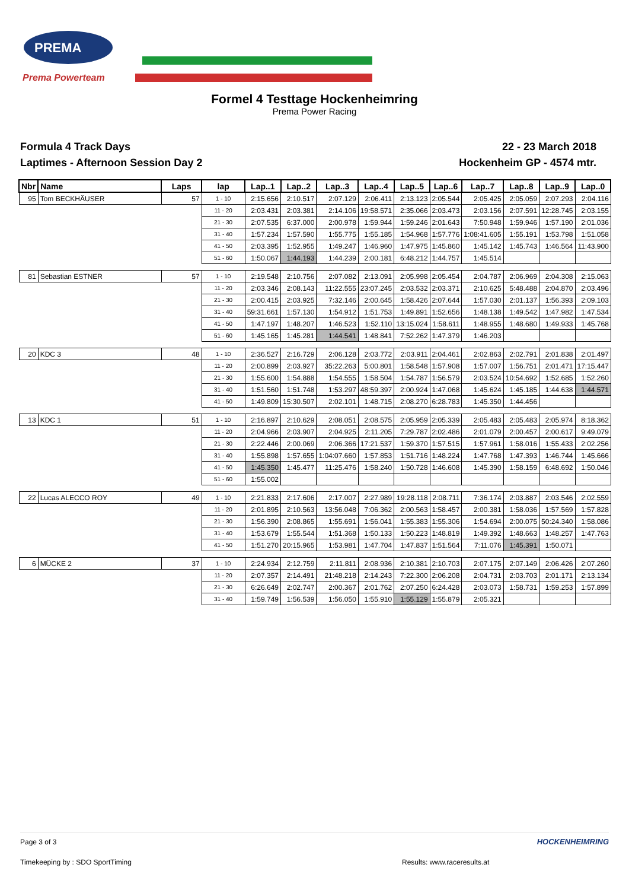PREMA
Prema Powerteam
Formel 4 Testtage Hockenheimring
Prema Power Racing
Formula 4 Track Days
Laptimes - Afternoon Session Day 2
22 - 23 March 2018
Hockenheim GP - 4574 mtr.
| Nbr | Name | Laps | lap | Lap..1 | Lap..2 | Lap..3 | Lap..4 | Lap..5 | Lap..6 | Lap..7 | Lap..8 | Lap..9 | Lap..0 |
| --- | --- | --- | --- | --- | --- | --- | --- | --- | --- | --- | --- | --- | --- |
| 95 | Tom BECKHÄUSER | 57 | 1 - 10 | 2:15.656 | 2:10.517 | 2:07.129 | 2:06.411 | 2:13.123 | 2:05.544 | 2:05.425 | 2:05.059 | 2:07.293 | 2:04.116 |
| | | | 11 - 20 | 2:03.431 | 2:03.381 | 2:14.106 | 19:58.571 | 2:35.066 | 2:03.473 | 2:03.156 | 2:07.591 | 12:28.745 | 2:03.155 |
| | | | 21 - 30 | 2:07.535 | 6:37.000 | 2:00.978 | 1:59.944 | 1:59.246 | 2:01.643 | 7:50.948 | 1:59.946 | 1:57.190 | 2:01.036 |
| | | | 31 - 40 | 1:57.234 | 1:57.590 | 1:55.775 | 1:55.185 | 1:54.968 | 1:57.776 | 1:08:41.605 | 1:55.191 | 1:53.798 | 1:51.058 |
| | | | 41 - 50 | 2:03.395 | 1:52.955 | 1:49.247 | 1:46.960 | 1:47.975 | 1:45.860 | 1:45.142 | 1:45.743 | 1:46.564 | 11:43.900 |
| | | | 51 - 60 | 1:50.067 | 1:44.193 | 1:44.239 | 2:00.181 | 6:48.212 | 1:44.757 | 1:45.514 | | | |
| 81 | Sebastian ESTNER | 57 | 1 - 10 | 2:19.548 | 2:10.756 | 2:07.082 | 2:13.091 | 2:05.998 | 2:05.454 | 2:04.787 | 2:06.969 | 2:04.308 | 2:15.063 |
| | | | 11 - 20 | 2:03.346 | 2:08.143 | 11:22.555 | 23:07.245 | 2:03.532 | 2:03.371 | 2:10.625 | 5:48.488 | 2:04.870 | 2:03.496 |
| | | | 21 - 30 | 2:00.415 | 2:03.925 | 7:32.146 | 2:00.645 | 1:58.426 | 2:07.644 | 1:57.030 | 2:01.137 | 1:56.393 | 2:09.103 |
| | | | 31 - 40 | 59:31.661 | 1:57.130 | 1:54.912 | 1:51.753 | 1:49.891 | 1:52.656 | 1:48.138 | 1:49.542 | 1:47.982 | 1:47.534 |
| | | | 41 - 50 | 1:47.197 | 1:48.207 | 1:46.523 | 1:52.110 | 13:15.024 | 1:58.611 | 1:48.955 | 1:48.680 | 1:49.933 | 1:45.768 |
| | | | 51 - 60 | 1:45.165 | 1:45.281 | 1:44.541 | 1:48.841 | 7:52.262 | 1:47.379 | 1:46.203 | | | |
| 20 | KDC 3 | 48 | 1 - 10 | 2:36.527 | 2:16.729 | 2:06.128 | 2:03.772 | 2:03.911 | 2:04.461 | 2:02.863 | 2:02.791 | 2:01.838 | 2:01.497 |
| | | | 11 - 20 | 2:00.899 | 2:03.927 | 35:22.263 | 5:00.801 | 1:58.548 | 1:57.908 | 1:57.007 | 1:56.751 | 2:01.471 | 17:15.447 |
| | | | 21 - 30 | 1:55.600 | 1:54.888 | 1:54.555 | 1:58.504 | 1:54.787 | 1:56.579 | 2:03.524 | 10:54.692 | 1:52.685 | 1:52.260 |
| | | | 31 - 40 | 1:51.560 | 1:51.748 | 1:53.297 | 48:59.397 | 2:00.924 | 1:47.068 | 1:45.624 | 1:45.185 | 1:44.638 | 1:44.571 |
| | | | 41 - 50 | 1:49.809 | 15:30.507 | 2:02.101 | 1:48.715 | 2:08.270 | 6:28.783 | 1:45.350 | 1:44.456 | | |
| 13 | KDC 1 | 51 | 1 - 10 | 2:16.897 | 2:10.629 | 2:08.051 | 2:08.575 | 2:05.959 | 2:05.339 | 2:05.483 | 2:05.483 | 2:05.974 | 8:18.362 |
| | | | 11 - 20 | 2:04.966 | 2:03.907 | 2:04.925 | 2:11.205 | 7:29.787 | 2:02.486 | 2:01.079 | 2:00.457 | 2:00.617 | 9:49.079 |
| | | | 21 - 30 | 2:22.446 | 2:00.069 | 2:06.366 | 17:21.537 | 1:59.370 | 1:57.515 | 1:57.961 | 1:58.016 | 1:55.433 | 2:02.256 |
| | | | 31 - 40 | 1:55.898 | 1:57.655 | 1:04:07.660 | 1:57.853 | 1:51.716 | 1:48.224 | 1:47.768 | 1:47.393 | 1:46.744 | 1:45.666 |
| | | | 41 - 50 | 1:45.350 | 1:45.477 | 11:25.476 | 1:58.240 | 1:50.728 | 1:46.608 | 1:45.390 | 1:58.159 | 6:48.692 | 1:50.046 |
| | | | 51 - 60 | 1:55.002 | | | | | | | | | |
| 22 | Lucas ALECCO ROY | 49 | 1 - 10 | 2:21.833 | 2:17.606 | 2:17.007 | 2:27.989 | 19:28.118 | 2:08.711 | 7:36.174 | 2:03.887 | 2:03.546 | 2:02.559 |
| | | | 11 - 20 | 2:01.895 | 2:10.563 | 13:56.048 | 7:06.362 | 2:00.563 | 1:58.457 | 2:00.381 | 1:58.036 | 1:57.569 | 1:57.828 |
| | | | 21 - 30 | 1:56.390 | 2:08.865 | 1:55.691 | 1:56.041 | 1:55.383 | 1:55.306 | 1:54.694 | 2:00.075 | 50:24.340 | 1:58.086 |
| | | | 31 - 40 | 1:53.679 | 1:55.544 | 1:51.368 | 1:50.133 | 1:50.223 | 1:48.819 | 1:49.392 | 1:48.663 | 1:48.257 | 1:47.763 |
| | | | 41 - 50 | 1:51.270 | 20:15.965 | 1:53.981 | 1:47.704 | 1:47.837 | 1:51.564 | 7:11.076 | 1:45.391 | 1:50.071 | |
| 6 | MÜCKE 2 | 37 | 1 - 10 | 2:24.934 | 2:12.759 | 2:11.811 | 2:08.936 | 2:10.381 | 2:10.703 | 2:07.175 | 2:07.149 | 2:06.426 | 2:07.260 |
| | | | 11 - 20 | 2:07.357 | 2:14.491 | 21:48.218 | 2:14.243 | 7:22.300 | 2:06.208 | 2:04.731 | 2:03.703 | 2:01.171 | 2:13.134 |
| | | | 21 - 30 | 6:26.649 | 2:02.747 | 2:00.367 | 2:01.762 | 2:07.250 | 6:24.428 | 2:03.073 | 1:58.731 | 1:59.253 | 1:57.899 |
| | | | 31 - 40 | 1:59.749 | 1:56.539 | 1:56.050 | 1:55.910 | 1:55.129 | 1:55.879 | 2:05.321 | | | |
Page 3 of 3 HOCKENHEIMRING
Timekeeping by : SDO SportTiming Results: www.raceresults.at